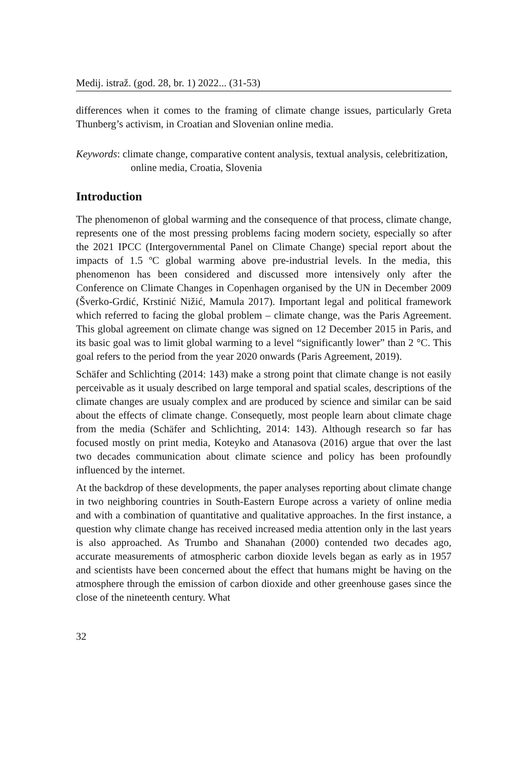Medij. istraž. (god. 28, br. 1) 2022... (31-53)
differences when it comes to the framing of climate change issues, particularly Greta Thunberg’s activism, in Croatian and Slovenian online media.
Keywords: climate change, comparative content analysis, textual analysis, celebritization, online media, Croatia, Slovenia
Introduction
The phenomenon of global warming and the consequence of that process, climate change, represents one of the most pressing problems facing modern society, especially so after the 2021 IPCC (Intergovernmental Panel on Climate Change) special report about the impacts of 1.5 ºC global warming above pre-industrial levels. In the media, this phenomenon has been considered and discussed more intensively only after the Conference on Climate Changes in Copenhagen organised by the UN in December 2009 (Šverko-Grdić, Krstinić Nižić, Mamula 2017). Important legal and political framework which referred to facing the global problem – climate change, was the Paris Agreement. This global agreement on climate change was signed on 12 December 2015 in Paris, and its basic goal was to limit global warming to a level “significantly lower” than 2 °C. This goal refers to the period from the year 2020 onwards (Paris Agreement, 2019).
Schäfer and Schlichting (2014: 143) make a strong point that climate change is not easily perceivable as it usualy described on large temporal and spatial scales, descriptions of the climate changes are usualy complex and are produced by science and similar can be said about the effects of climate change. Consequetly, most people learn about climate chage from the media (Schäfer and Schlichting, 2014: 143). Although research so far has focused mostly on print media, Koteyko and Atanasova (2016) argue that over the last two decades communication about climate science and policy has been profoundly influenced by the internet.
At the backdrop of these developments, the paper analyses reporting about climate change in two neighboring countries in South-Eastern Europe across a variety of online media and with a combination of quantitative and qualitative approaches. In the first instance, a question why climate change has received increased media attention only in the last years is also approached. As Trumbo and Shanahan (2000) contended two decades ago, accurate measurements of atmospheric carbon dioxide levels began as early as in 1957 and scientists have been concerned about the effect that humans might be having on the atmosphere through the emission of carbon dioxide and other greenhouse gases since the close of the nineteenth century. What
32